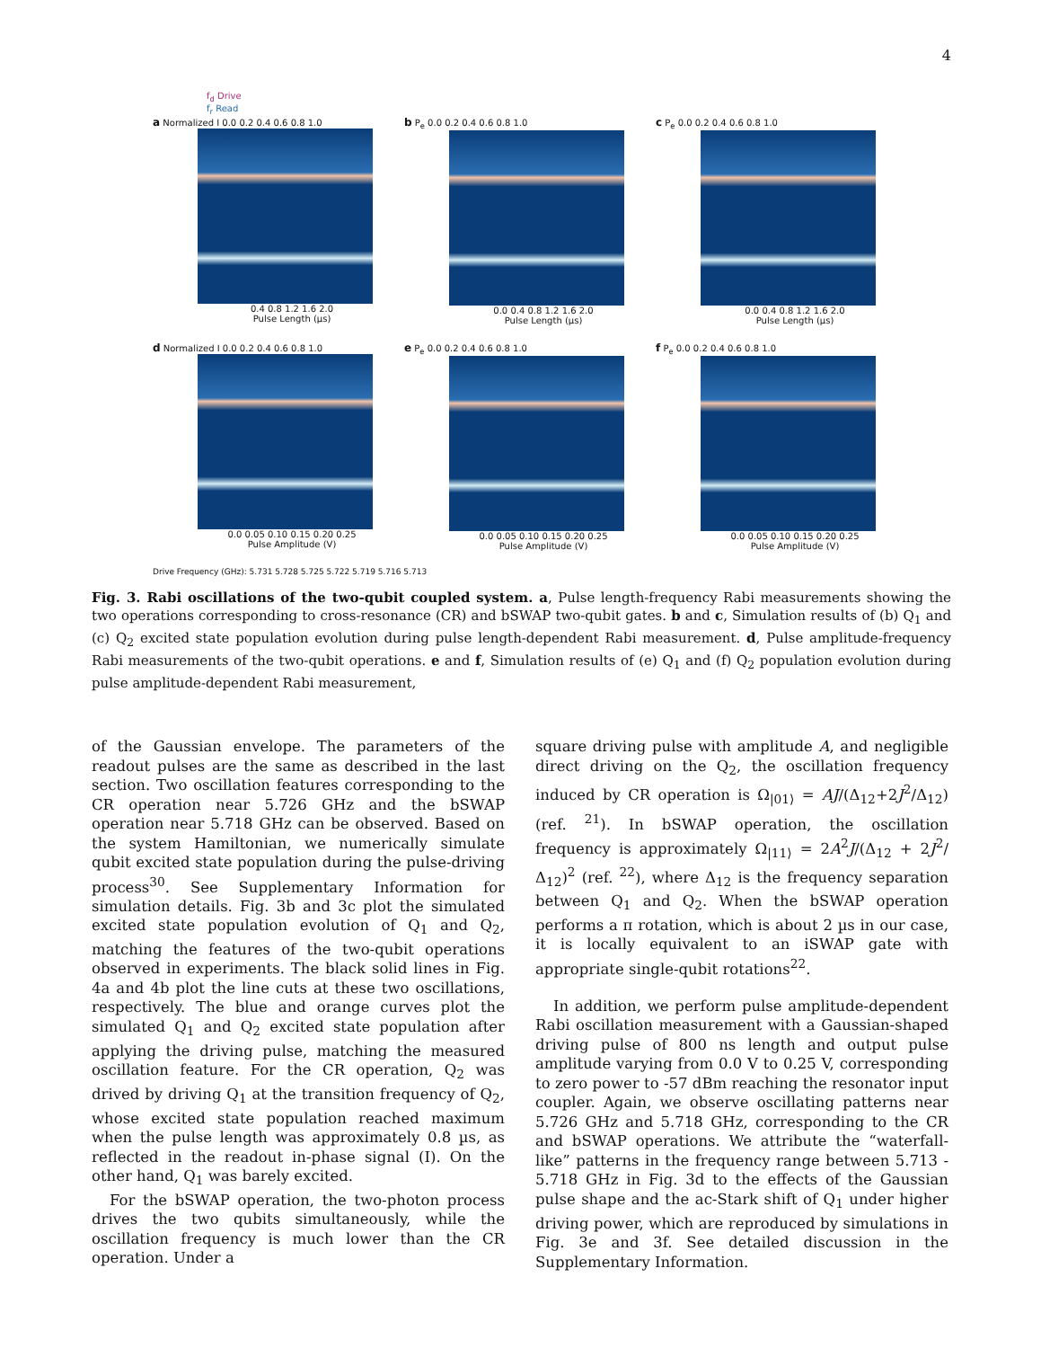4
f<sub>d</sub> Drive
f<sub>r</sub> Read
a Normalized I 0.0 0.2 0.4 0.6 0.8 1.0
0.4 0.8 1.2 1.6 2.0
Pulse Length (µs)
b P<sub>e</sub> 0.0 0.2 0.4 0.6 0.8 1.0
0.0 0.4 0.8 1.2 1.6 2.0
Pulse Length (µs)
c P<sub>e</sub> 0.0 0.2 0.4 0.6 0.8 1.0
0.0 0.4 0.8 1.2 1.6 2.0
Pulse Length (µs)
d Normalized I 0.0 0.2 0.4 0.6 0.8 1.0
0.0 0.05 0.10 0.15 0.20 0.25
Pulse Amplitude (V)
e P<sub>e</sub> 0.0 0.2 0.4 0.6 0.8 1.0
0.0 0.05 0.10 0.15 0.20 0.25
Pulse Amplitude (V)
f P<sub>e</sub> 0.0 0.2 0.4 0.6 0.8 1.0
0.0 0.05 0.10 0.15 0.20 0.25
Pulse Amplitude (V)
Drive Frequency (GHz): 5.731 5.728 5.725 5.722 5.719 5.716 5.713
Fig. 3. Rabi oscillations of the two-qubit coupled system. a, Pulse length-frequency Rabi measurements showing the two operations corresponding to cross-resonance (CR) and bSWAP two-qubit gates. b and c, Simulation results of (b) Q<sub>1</sub> and (c) Q<sub>2</sub> excited state population evolution during pulse length-dependent Rabi measurement. d, Pulse amplitude-frequency Rabi measurements of the two-qubit operations. e and f, Simulation results of (e) Q<sub>1</sub> and (f) Q<sub>2</sub> population evolution during pulse amplitude-dependent Rabi measurement,
of the Gaussian envelope. The parameters of the readout pulses are the same as described in the last section. Two oscillation features corresponding to the CR operation near 5.726 GHz and the bSWAP operation near 5.718 GHz can be observed. Based on the system Hamiltonian, we numerically simulate qubit excited state population during the pulse-driving process<sup>30</sup>. See Supplementary Information for simulation details. Fig. 3b and 3c plot the simulated excited state population evolution of Q<sub>1</sub> and Q<sub>2</sub>, matching the features of the two-qubit operations observed in experiments. The black solid lines in Fig. 4a and 4b plot the line cuts at these two oscillations, respectively. The blue and orange curves plot the simulated Q<sub>1</sub> and Q<sub>2</sub> excited state population after applying the driving pulse, matching the measured oscillation feature. For the CR operation, Q<sub>2</sub> was drived by driving Q<sub>1</sub> at the transition frequency of Q<sub>2</sub>, whose excited state population reached maximum when the pulse length was approximately 0.8 µs, as reflected in the readout in-phase signal (I). On the other hand, Q<sub>1</sub> was barely excited.
For the bSWAP operation, the two-photon process drives the two qubits simultaneously, while the oscillation frequency is much lower than the CR operation. Under a
square driving pulse with amplitude A, and negligible direct driving on the Q<sub>2</sub>, the oscillation frequency induced by CR operation is Ω<sub>|01⟩</sub> = AJ/(Δ<sub>12</sub>+2J<sup>2</sup>/Δ<sub>12</sub>) (ref. <sup>21</sup>). In bSWAP operation, the oscillation frequency is approximately Ω<sub>|11⟩</sub> = 2A<sup>2</sup>J/(Δ<sub>12</sub> + 2J<sup>2</sup>/Δ<sub>12</sub>)<sup>2</sup> (ref. <sup>22</sup>), where Δ<sub>12</sub> is the frequency separation between Q<sub>1</sub> and Q<sub>2</sub>. When the bSWAP operation performs a π rotation, which is about 2 µs in our case, it is locally equivalent to an iSWAP gate with appropriate single-qubit rotations<sup>22</sup>.
In addition, we perform pulse amplitude-dependent Rabi oscillation measurement with a Gaussian-shaped driving pulse of 800 ns length and output pulse amplitude varying from 0.0 V to 0.25 V, corresponding to zero power to -57 dBm reaching the resonator input coupler. Again, we observe oscillating patterns near 5.726 GHz and 5.718 GHz, corresponding to the CR and bSWAP operations. We attribute the “waterfall-like” patterns in the frequency range between 5.713 - 5.718 GHz in Fig. 3d to the effects of the Gaussian pulse shape and the ac-Stark shift of Q<sub>1</sub> under higher driving power, which are reproduced by simulations in Fig. 3e and 3f. See detailed discussion in the Supplementary Information.